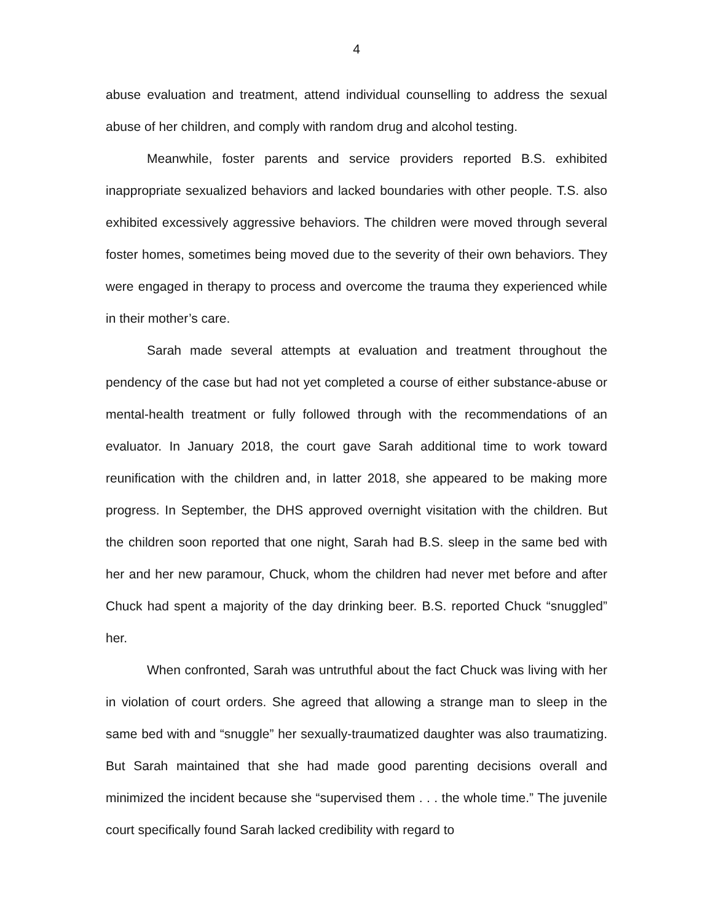4
abuse evaluation and treatment, attend individual counselling to address the sexual abuse of her children, and comply with random drug and alcohol testing.
Meanwhile, foster parents and service providers reported B.S. exhibited inappropriate sexualized behaviors and lacked boundaries with other people. T.S. also exhibited excessively aggressive behaviors. The children were moved through several foster homes, sometimes being moved due to the severity of their own behaviors. They were engaged in therapy to process and overcome the trauma they experienced while in their mother’s care.
Sarah made several attempts at evaluation and treatment throughout the pendency of the case but had not yet completed a course of either substance-abuse or mental-health treatment or fully followed through with the recommendations of an evaluator. In January 2018, the court gave Sarah additional time to work toward reunification with the children and, in latter 2018, she appeared to be making more progress. In September, the DHS approved overnight visitation with the children. But the children soon reported that one night, Sarah had B.S. sleep in the same bed with her and her new paramour, Chuck, whom the children had never met before and after Chuck had spent a majority of the day drinking beer. B.S. reported Chuck “snuggled” her.
When confronted, Sarah was untruthful about the fact Chuck was living with her in violation of court orders. She agreed that allowing a strange man to sleep in the same bed with and “snuggle” her sexually-traumatized daughter was also traumatizing. But Sarah maintained that she had made good parenting decisions overall and minimized the incident because she “supervised them . . . the whole time.” The juvenile court specifically found Sarah lacked credibility with regard to